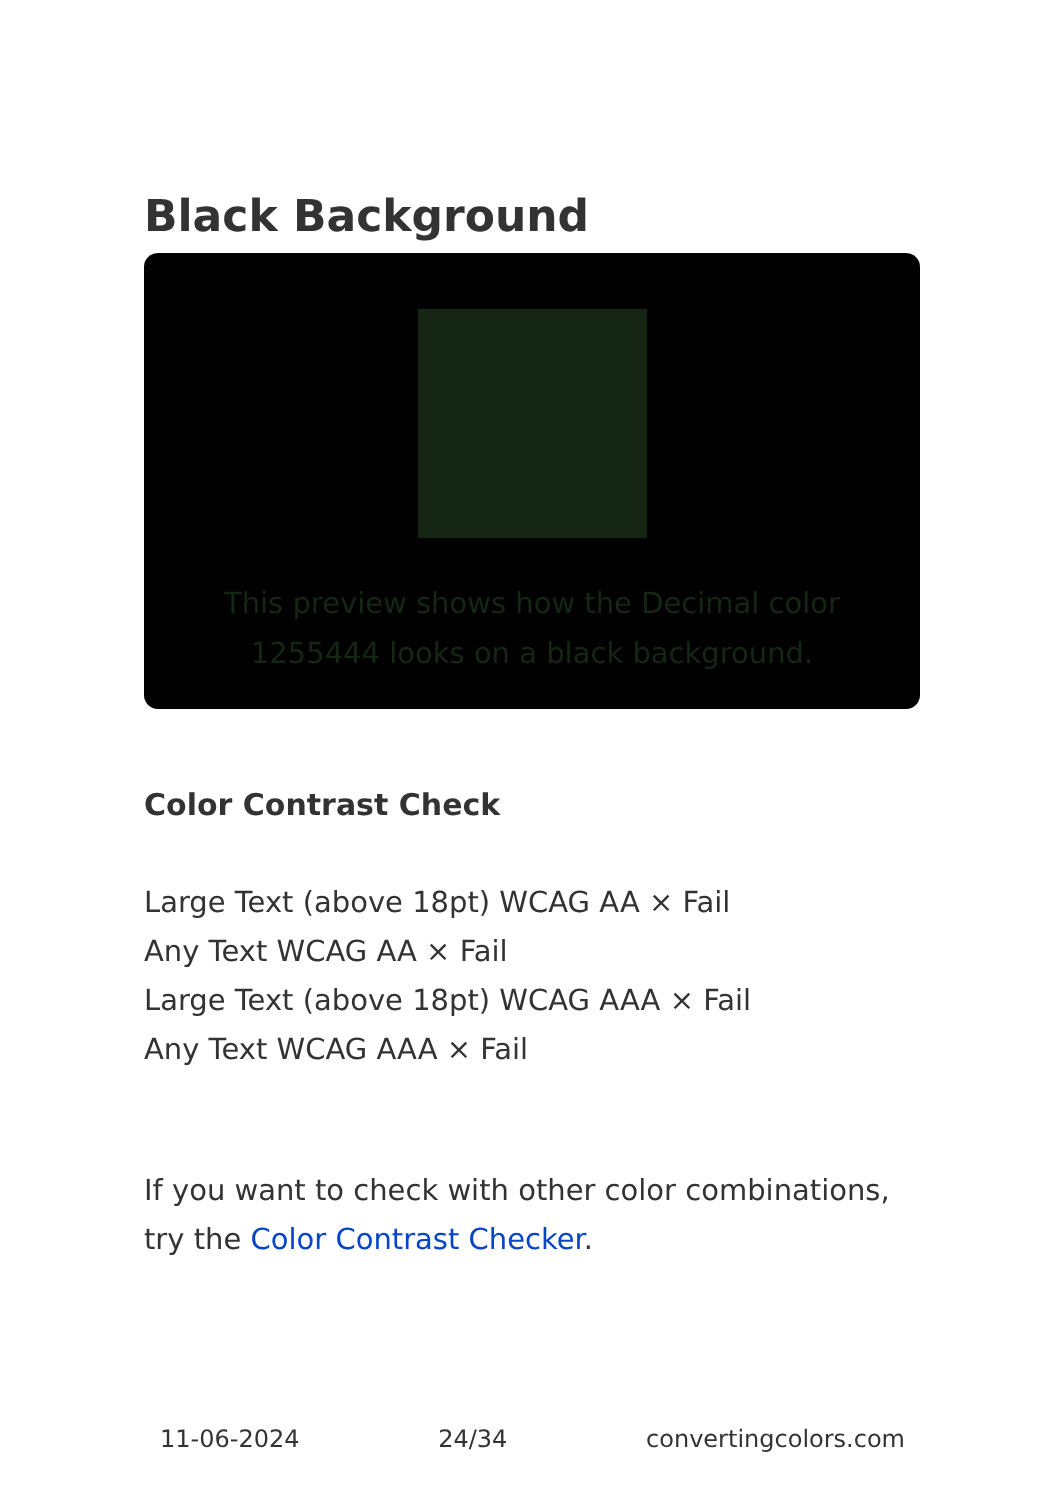Black Background
This preview shows how the Decimal color 1255444 looks on a black background.
Color Contrast Check
Large Text (above 18pt) WCAG AA × Fail
Any Text WCAG AA × Fail
Large Text (above 18pt) WCAG AAA × Fail
Any Text WCAG AAA × Fail
If you want to check with other color combinations, try the Color Contrast Checker.
11-06-2024 24/34 convertingcolors.com